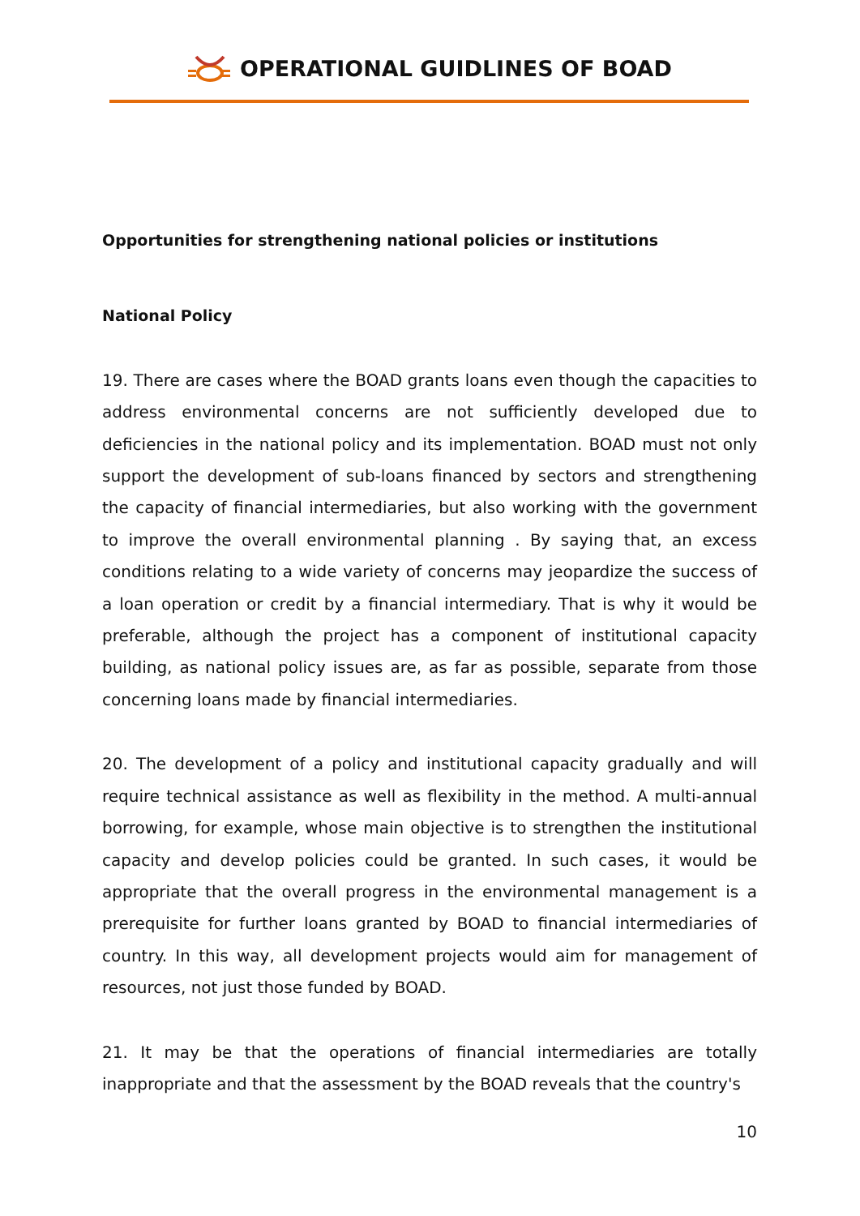OPERATIONAL GUIDLINES OF BOAD
Opportunities for strengthening national policies or institutions
National Policy
19. There are cases where the BOAD grants loans even though the capacities to address environmental concerns are not sufficiently developed due to deficiencies in the national policy and its implementation. BOAD must not only support the development of sub-loans financed by sectors and strengthening the capacity of financial intermediaries, but also working with the government to improve the overall environmental planning . By saying that, an excess conditions relating to a wide variety of concerns may jeopardize the success of a loan operation or credit by a financial intermediary. That is why it would be preferable, although the project has a component of institutional capacity building, as national policy issues are, as far as possible, separate from those concerning loans made by financial intermediaries.
20. The development of a policy and institutional capacity gradually and will require technical assistance as well as flexibility in the method. A multi-annual borrowing, for example, whose main objective is to strengthen the institutional capacity and develop policies could be granted. In such cases, it would be appropriate that the overall progress in the environmental management is a prerequisite for further loans granted by BOAD to financial intermediaries of country. In this way, all development projects would aim for management of resources, not just those funded by BOAD.
21. It may be that the operations of financial intermediaries are totally inappropriate and that the assessment by the BOAD reveals that the country's
10